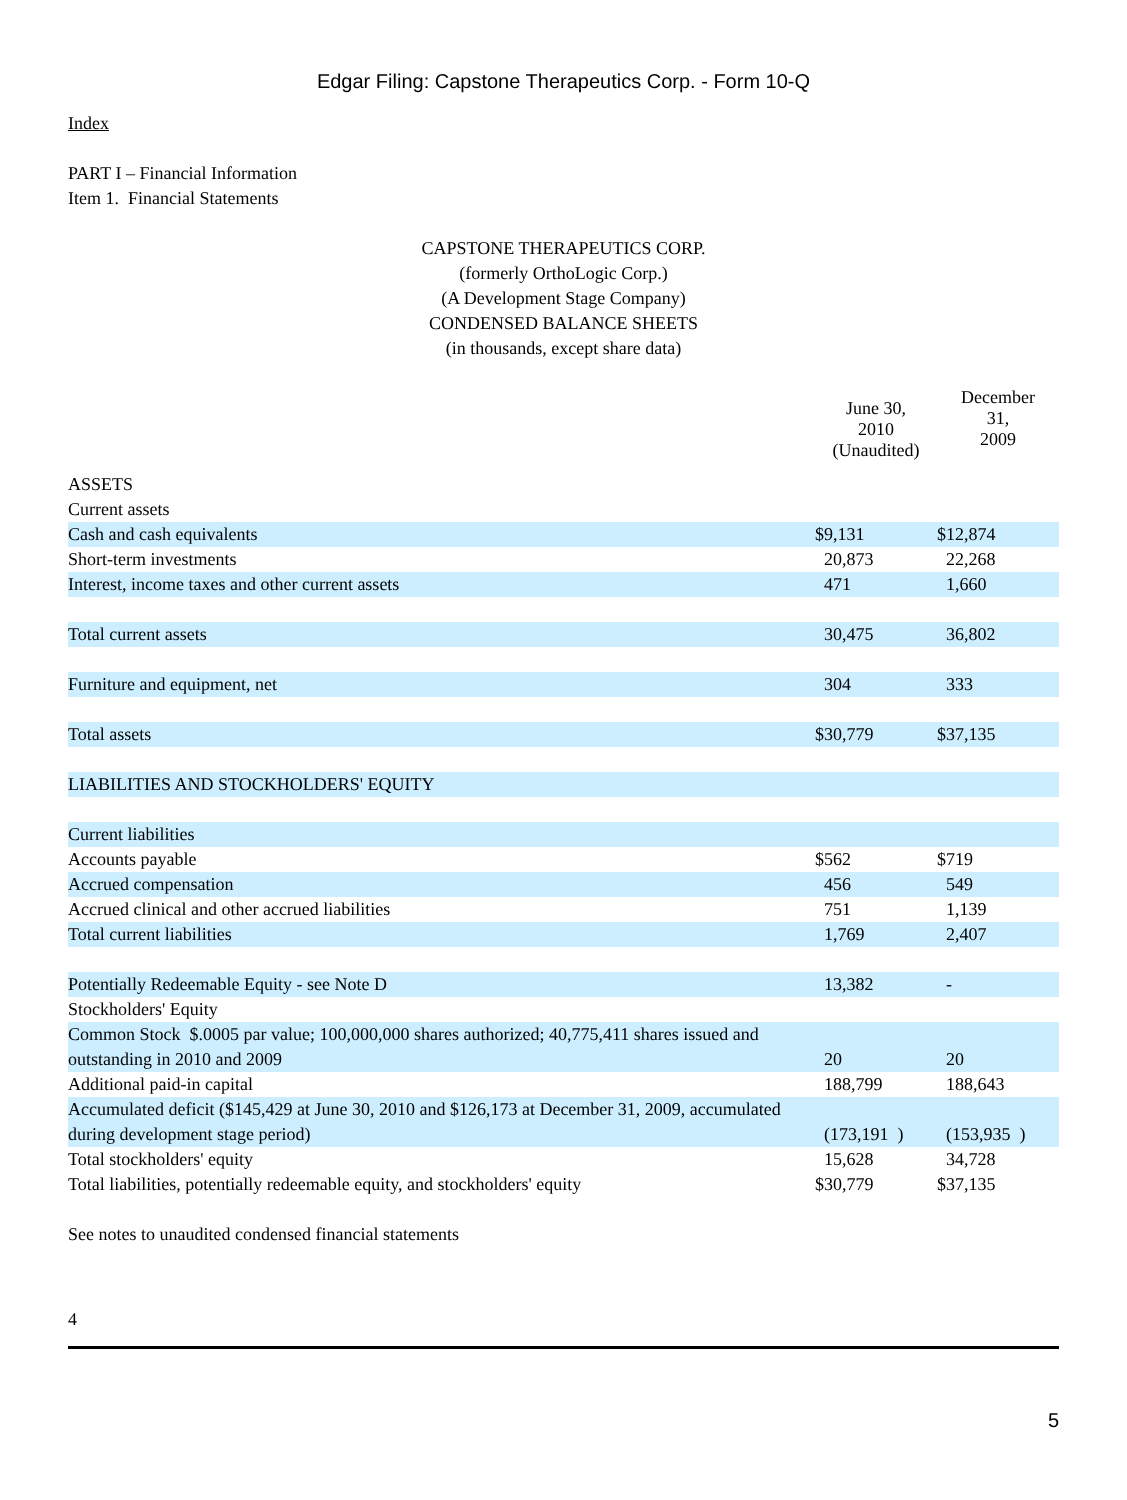Edgar Filing: Capstone Therapeutics Corp. - Form 10-Q
Index
PART I – Financial Information
Item 1. Financial Statements
CAPSTONE THERAPEUTICS CORP.
(formerly OrthoLogic Corp.)
(A Development Stage Company)
CONDENSED BALANCE SHEETS
(in thousands, except share data)
| | June 30, 2010 (Unaudited) | December 31, 2009 |
| --- | --- | --- |
| ASSETS | | |
| Current assets | | |
| Cash and cash equivalents | $9,131 | $12,874 |
| Short-term investments | 20,873 | 22,268 |
| Interest, income taxes and other current assets | 471 | 1,660 |
| Total current assets | 30,475 | 36,802 |
| Furniture and equipment, net | 304 | 333 |
| Total assets | $30,779 | $37,135 |
| LIABILITIES AND STOCKHOLDERS' EQUITY | | |
| Current liabilities | | |
| Accounts payable | $562 | $719 |
| Accrued compensation | 456 | 549 |
| Accrued clinical and other accrued liabilities | 751 | 1,139 |
| Total current liabilities | 1,769 | 2,407 |
| Potentially Redeemable Equity - see Note D | 13,382 | - |
| Stockholders' Equity | | |
| Common Stock $.0005 par value; 100,000,000 shares authorized; 40,775,411 shares issued and outstanding in 2010 and 2009 | 20 | 20 |
| Additional paid-in capital | 188,799 | 188,643 |
| Accumulated deficit ($145,429 at June 30, 2010 and $126,173 at December 31, 2009, accumulated during development stage period) | (173,191 ) | (153,935 ) |
| Total stockholders' equity | 15,628 | 34,728 |
| Total liabilities, potentially redeemable equity, and stockholders' equity | $30,779 | $37,135 |
See notes to unaudited condensed financial statements
4
5